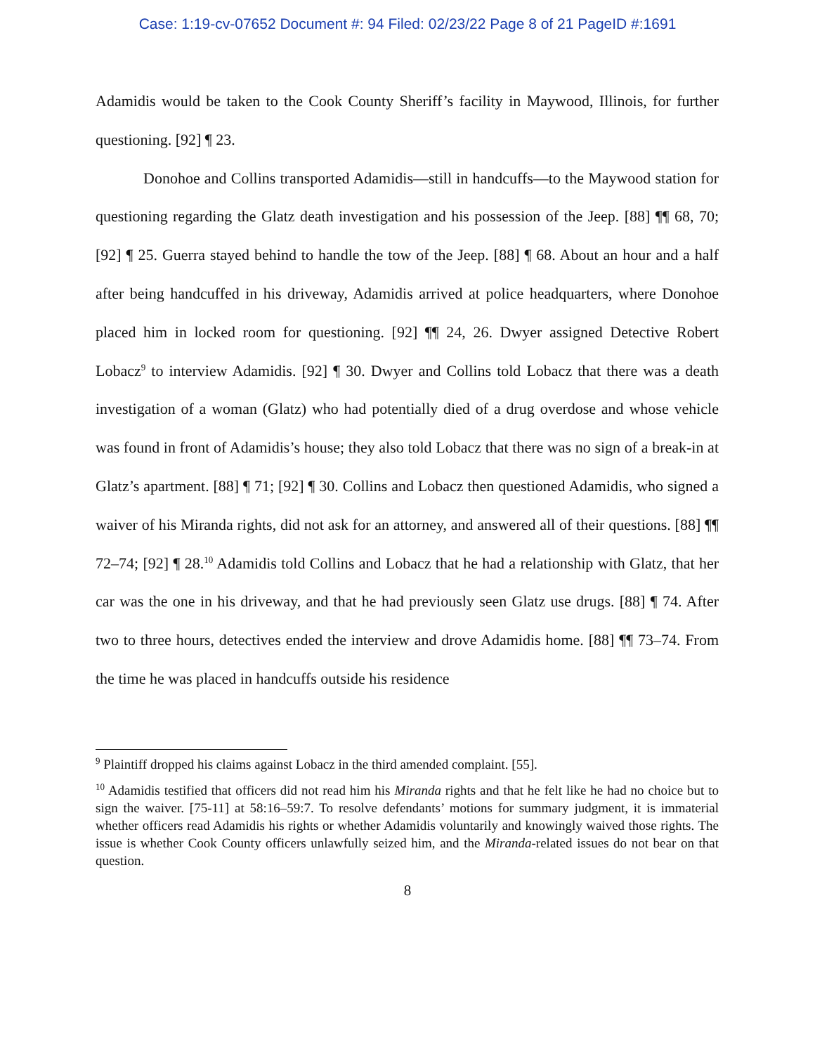Case: 1:19-cv-07652 Document #: 94 Filed: 02/23/22 Page 8 of 21 PageID #:1691
Adamidis would be taken to the Cook County Sheriff’s facility in Maywood, Illinois, for further questioning. [92] ¶ 23.
Donohoe and Collins transported Adamidis—still in handcuffs—to the Maywood station for questioning regarding the Glatz death investigation and his possession of the Jeep. [88] ¶¶ 68, 70; [92] ¶ 25. Guerra stayed behind to handle the tow of the Jeep. [88] ¶ 68. About an hour and a half after being handcuffed in his driveway, Adamidis arrived at police headquarters, where Donohoe placed him in locked room for questioning. [92] ¶¶ 24, 26. Dwyer assigned Detective Robert Lobacz<sup>9</sup> to interview Adamidis. [92] ¶ 30. Dwyer and Collins told Lobacz that there was a death investigation of a woman (Glatz) who had potentially died of a drug overdose and whose vehicle was found in front of Adamidis’s house; they also told Lobacz that there was no sign of a break-in at Glatz’s apartment. [88] ¶ 71; [92] ¶ 30. Collins and Lobacz then questioned Adamidis, who signed a waiver of his Miranda rights, did not ask for an attorney, and answered all of their questions. [88] ¶¶ 72–74; [92] ¶ 28.<sup>10</sup> Adamidis told Collins and Lobacz that he had a relationship with Glatz, that her car was the one in his driveway, and that he had previously seen Glatz use drugs. [88] ¶ 74. After two to three hours, detectives ended the interview and drove Adamidis home. [88] ¶¶ 73–74. From the time he was placed in handcuffs outside his residence
<sup>9</sup> Plaintiff dropped his claims against Lobacz in the third amended complaint. [55].
<sup>10</sup> Adamidis testified that officers did not read him his Miranda rights and that he felt like he had no choice but to sign the waiver. [75-11] at 58:16–59:7. To resolve defendants’ motions for summary judgment, it is immaterial whether officers read Adamidis his rights or whether Adamidis voluntarily and knowingly waived those rights. The issue is whether Cook County officers unlawfully seized him, and the Miranda-related issues do not bear on that question.
8